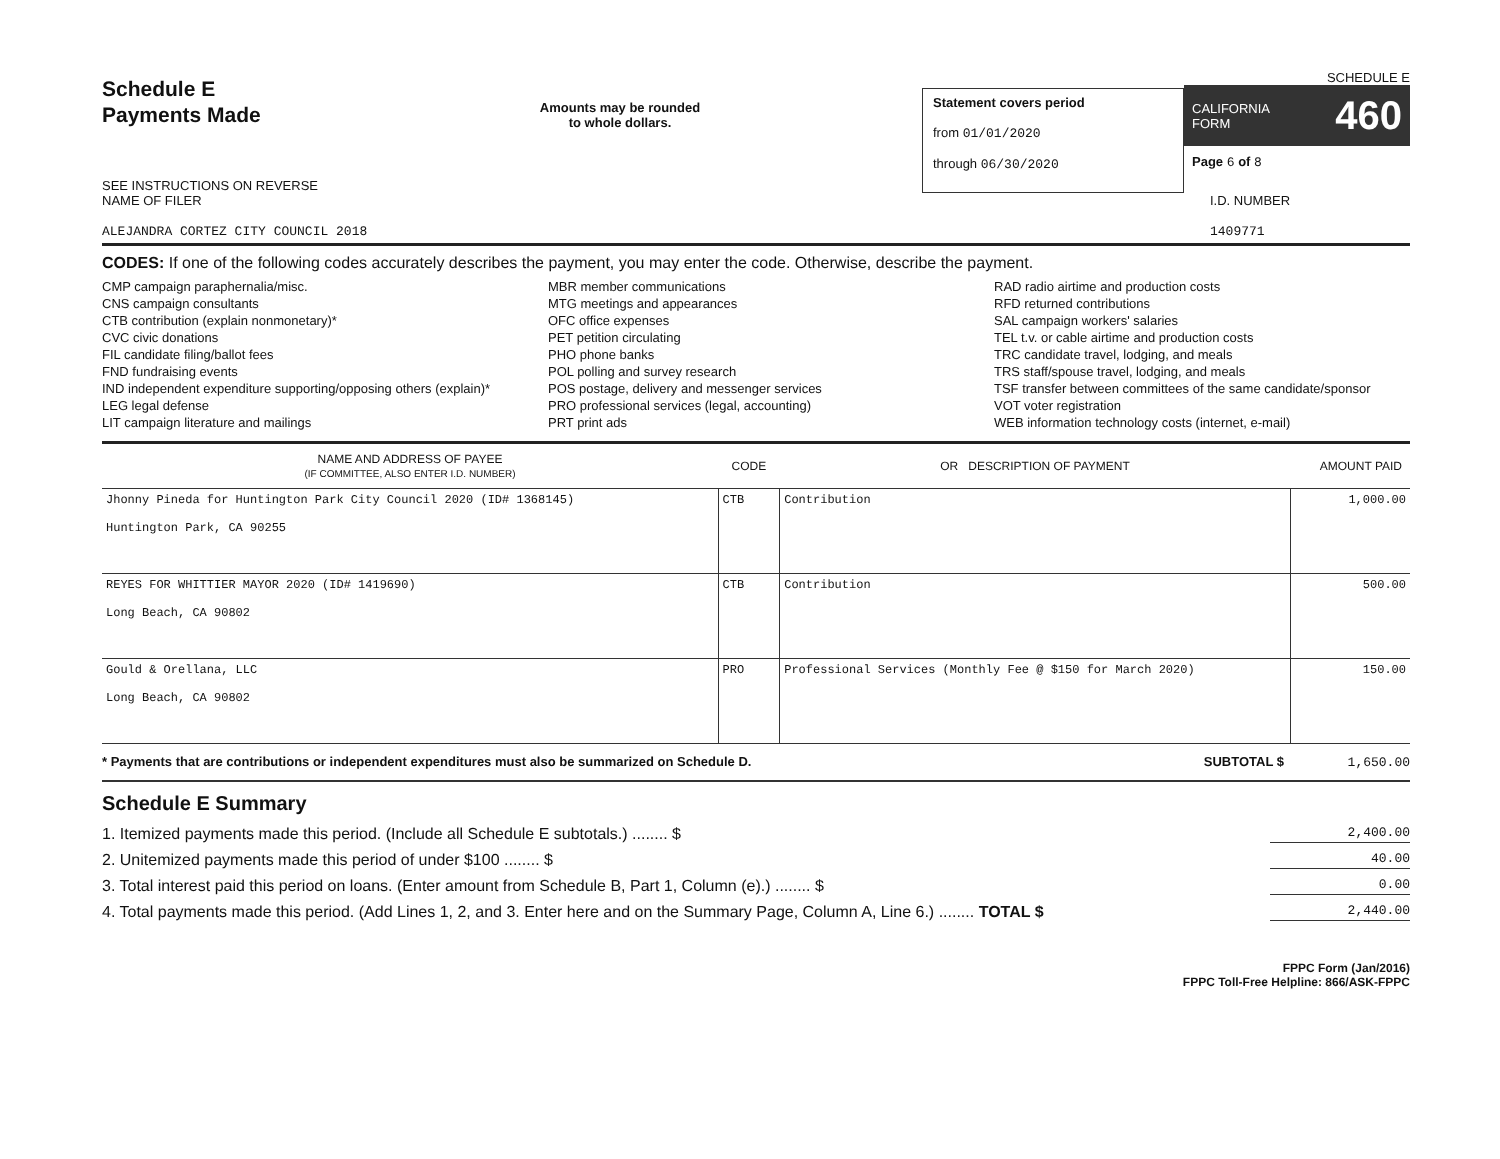Schedule E
Payments Made
SEE INSTRUCTIONS ON REVERSE
Amounts may be rounded
to whole dollars.
Statement covers period
from 01/01/2020
through 06/30/2020
SCHEDULE E
CALIFORNIA
FORM 460
Page 6 of 8
NAME OF FILER
ALEJANDRA CORTEZ CITY COUNCIL 2018
I.D. NUMBER
1409771
CODES: If one of the following codes accurately describes the payment, you may enter the code. Otherwise, describe the payment.
CMP campaign paraphernalia/misc.
CNS campaign consultants
CTB contribution (explain nonmonetary)*
CVC civic donations
FIL candidate filing/ballot fees
FND fundraising events
IND independent expenditure supporting/opposing others (explain)*
LEG legal defense
LIT campaign literature and mailings
MBR member communications
MTG meetings and appearances
OFC office expenses
PET petition circulating
PHO phone banks
POL polling and survey research
POS postage, delivery and messenger services
PRO professional services (legal, accounting)
PRT print ads
RAD radio airtime and production costs
RFD returned contributions
SAL campaign workers' salaries
TEL t.v. or cable airtime and production costs
TRC candidate travel, lodging, and meals
TRS staff/spouse travel, lodging, and meals
TSF transfer between committees of the same candidate/sponsor
VOT voter registration
WEB information technology costs (internet, e-mail)
| NAME AND ADDRESS OF PAYEE (IF COMMITTEE, ALSO ENTER I.D. NUMBER) | CODE | OR DESCRIPTION OF PAYMENT | AMOUNT PAID |
| --- | --- | --- | --- |
| Jhonny Pineda for Huntington Park City Council 2020 (ID# 1368145) Huntington Park, CA 90255 | CTB | Contribution | 1,000.00 |
| REYES FOR WHITTIER MAYOR 2020 (ID# 1419690) Long Beach, CA 90802 | CTB | Contribution | 500.00 |
| Gould & Orellana, LLC Long Beach, CA 90802 | PRO | Professional Services (Monthly Fee @ $150 for March 2020) | 150.00 |
* Payments that are contributions or independent expenditures must also be summarized on Schedule D. SUBTOTAL $ 1,650.00
Schedule E Summary
1. Itemized payments made this period. (Include all Schedule E subtotals.) ........ $ 2,400.00
2. Unitemized payments made this period of under $100 ........ $ 40.00
3. Total interest paid this period on loans. (Enter amount from Schedule B, Part 1, Column (e).) ........ $ 0.00
4. Total payments made this period. (Add Lines 1, 2, and 3. Enter here and on the Summary Page, Column A, Line 6.) ........ TOTAL $ 2,440.00
FPPC Form (Jan/2016)
FPPC Toll-Free Helpline: 866/ASK-FPPC